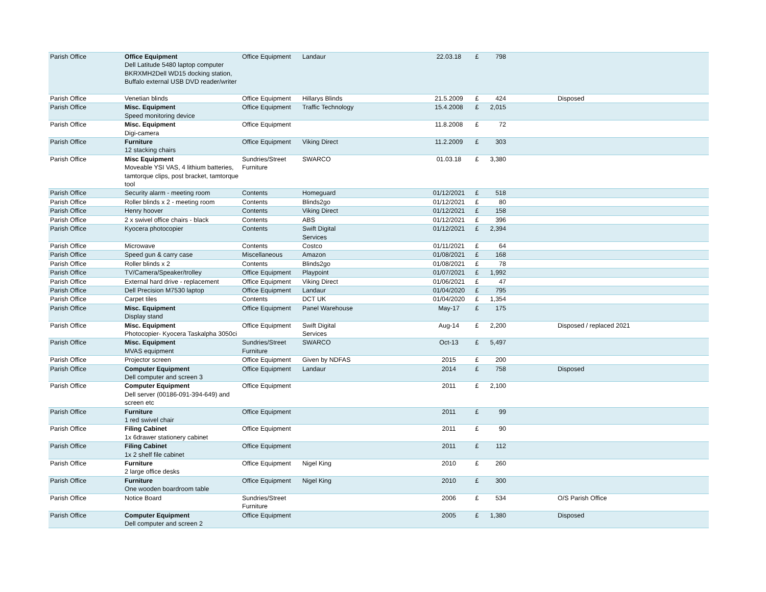| Parish Office | Office Equipment Dell Latitude 5480 laptop computer BKRXMH2Dell WD15 docking station, Buffalo external USB DVD reader/writer | Office Equipment | Landaur | 22.03.18 | £ | 798 | | |
| Parish Office | Venetian blinds | Office Equipment | Hillarys Blinds | 21.5.2009 | £ | 424 | | Disposed |
| Parish Office | Misc. Equipment Speed monitoring device | Office Equipment | Traffic Technology | 15.4.2008 | £ | 2,015 | | |
| Parish Office | Misc. Equipment Digi-camera | Office Equipment | | 11.8.2008 | £ | 72 | | |
| Parish Office | Furniture 12 stacking chairs | Office Equipment | Viking Direct | 11.2.2009 | £ | 303 | | |
| Parish Office | Misc Equipment Moveable YSI VAS, 4 lithium batteries, tamtorque clips, post bracket, tamtorque tool | Sundries/Street Furniture | SWARCO | 01.03.18 | £ | 3,380 | | |
| Parish Office | Security alarm - meeting room | Contents | Homeguard | 01/12/2021 | £ | 518 | | |
| Parish Office | Roller blinds x 2 - meeting room | Contents | Blinds2go | 01/12/2021 | £ | 80 | | |
| Parish Office | Henry hoover | Contents | Viking Direct | 01/12/2021 | £ | 158 | | |
| Parish Office | 2 x swivel office chairs - black | Contents | ABS | 01/12/2021 | £ | 396 | | |
| Parish Office | Kyocera photocopier | Contents | Swift Digital Services | 01/12/2021 | £ | 2,394 | | |
| Parish Office | Microwave | Contents | Costco | 01/11/2021 | £ | 64 | | |
| Parish Office | Speed gun & carry case | Miscellaneous | Amazon | 01/08/2021 | £ | 168 | | |
| Parish Office | Roller blinds x 2 | Contents | Blinds2go | 01/08/2021 | £ | 78 | | |
| Parish Office | TV/Camera/Speaker/trolley | Office Equipment | Playpoint | 01/07/2021 | £ | 1,992 | | |
| Parish Office | External hard drive - replacement | Office Equipment | Viking Direct | 01/06/2021 | £ | 47 | | |
| Parish Office | Dell Precision M7530 laptop | Office Equipment | Landaur | 01/04/2020 | £ | 795 | | |
| Parish Office | Carpet tiles | Contents | DCT UK | 01/04/2020 | £ | 1,354 | | |
| Parish Office | Misc. Equipment Display stand | Office Equipment | Panel Warehouse | May-17 | £ | 175 | | |
| Parish Office | Misc. Equipment Photocopier- Kyocera Taskalpha 3050ci | Office Equipment | Swift Digital Services | Aug-14 | £ | 2,200 | | Disposed / replaced 2021 |
| Parish Office | Misc. Equipment MVAS equipment | Sundries/Street Furniture | SWARCO | Oct-13 | £ | 5,497 | | |
| Parish Office | Projector screen | Office Equipment | Given by NDFAS | 2015 | £ | 200 | | |
| Parish Office | Computer Equipment Dell computer and screen 3 | Office Equipment | Landaur | 2014 | £ | 758 | | Disposed |
| Parish Office | Computer Equipment Dell server (00186-091-394-649) and screen etc | Office Equipment | | 2011 | £ | 2,100 | | |
| Parish Office | Furniture 1 red swivel chair | Office Equipment | | 2011 | £ | 99 | | |
| Parish Office | Filing Cabinet 1x 6drawer stationery cabinet | Office Equipment | | 2011 | £ | 90 | | |
| Parish Office | Filing Cabinet 1x 2 shelf file cabinet | Office Equipment | | 2011 | £ | 112 | | |
| Parish Office | Furniture 2 large office desks | Office Equipment | Nigel King | 2010 | £ | 260 | | |
| Parish Office | Furniture One wooden boardroom table | Office Equipment | Nigel King | 2010 | £ | 300 | | |
| Parish Office | Notice Board | Sundries/Street Furniture | | 2006 | £ | 534 | | O/S Parish Office |
| Parish Office | Computer Equipment Dell computer and screen 2 | Office Equipment | | 2005 | £ | 1,380 | | Disposed |